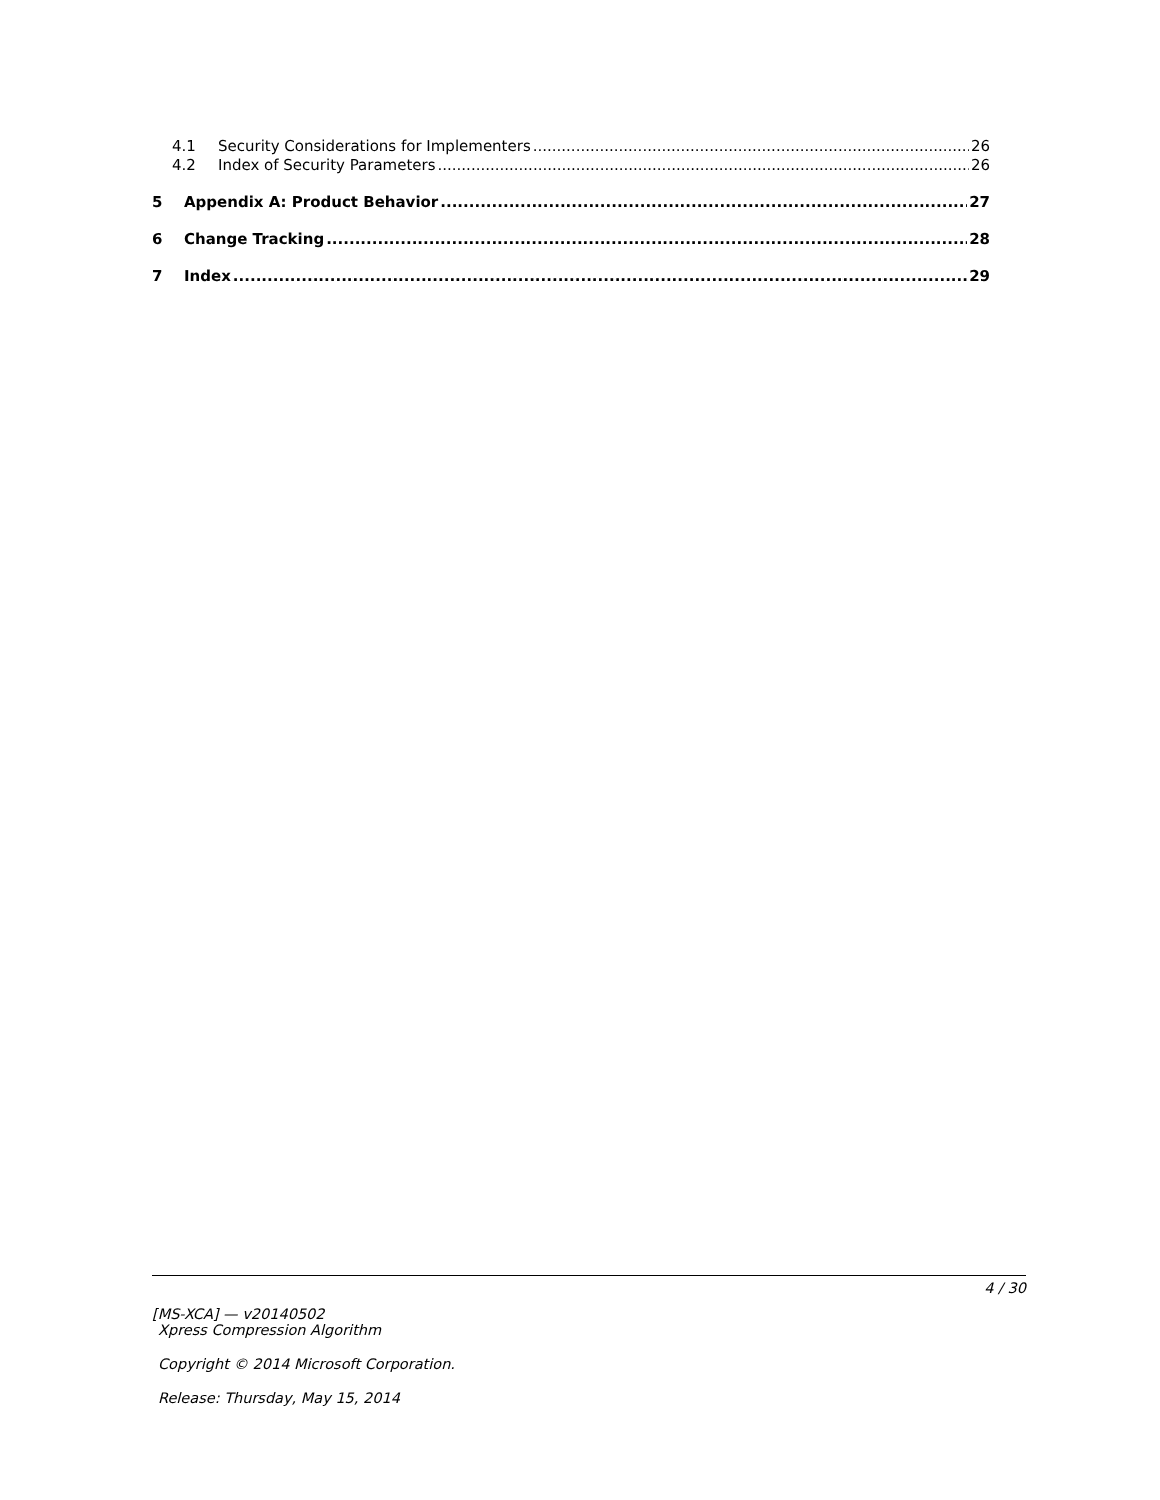4.1 Security Considerations for Implementers 26
4.2 Index of Security Parameters 26
5 Appendix A: Product Behavior 27
6 Change Tracking 28
7 Index 29
4 / 30
[MS-XCA] — v20140502
Xpress Compression Algorithm
Copyright © 2014 Microsoft Corporation.
Release: Thursday, May 15, 2014